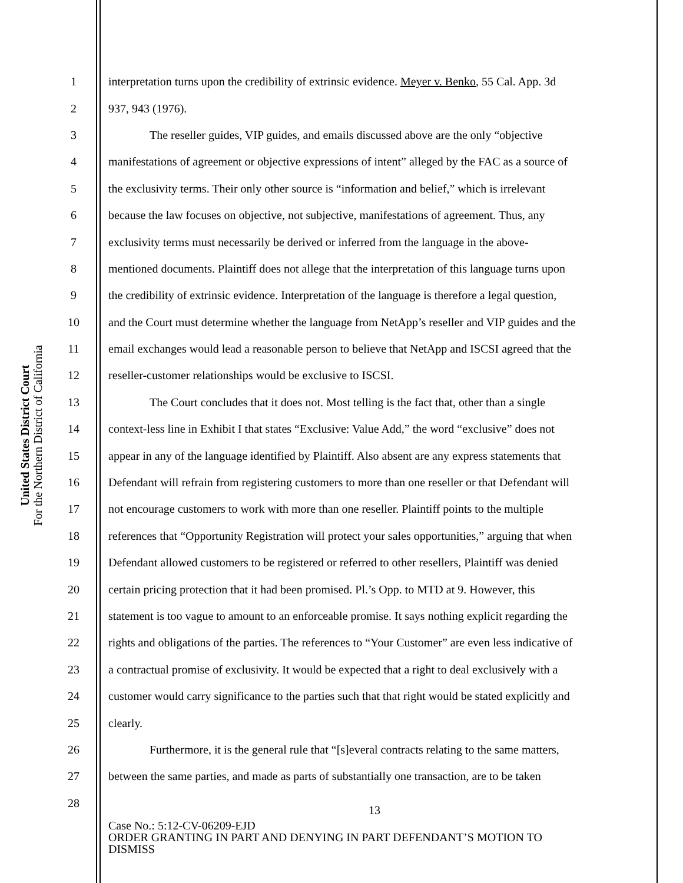United States District Court
For the Northern District of California
1 interpretation turns upon the credibility of extrinsic evidence. Meyer v. Benko, 55 Cal. App. 3d
2 937, 943 (1976).
3 The reseller guides, VIP guides, and emails discussed above are the only “objective
4 manifestations of agreement or objective expressions of intent” alleged by the FAC as a source of
5 the exclusivity terms. Their only other source is “information and belief,” which is irrelevant
6 because the law focuses on objective, not subjective, manifestations of agreement. Thus, any
7 exclusivity terms must necessarily be derived or inferred from the language in the above-
8 mentioned documents. Plaintiff does not allege that the interpretation of this language turns upon
9 the credibility of extrinsic evidence. Interpretation of the language is therefore a legal question,
10 and the Court must determine whether the language from NetApp’s reseller and VIP guides and the
11 email exchanges would lead a reasonable person to believe that NetApp and ISCSI agreed that the
12 reseller-customer relationships would be exclusive to ISCSI.
13 The Court concludes that it does not. Most telling is the fact that, other than a single
14 context-less line in Exhibit I that states “Exclusive: Value Add,” the word “exclusive” does not
15 appear in any of the language identified by Plaintiff. Also absent are any express statements that
16 Defendant will refrain from registering customers to more than one reseller or that Defendant will
17 not encourage customers to work with more than one reseller. Plaintiff points to the multiple
18 references that “Opportunity Registration will protect your sales opportunities,” arguing that when
19 Defendant allowed customers to be registered or referred to other resellers, Plaintiff was denied
20 certain pricing protection that it had been promised. Pl.’s Opp. to MTD at 9. However, this
21 statement is too vague to amount to an enforceable promise. It says nothing explicit regarding the
22 rights and obligations of the parties. The references to “Your Customer” are even less indicative of
23 a contractual promise of exclusivity. It would be expected that a right to deal exclusively with a
24 customer would carry significance to the parties such that that right would be stated explicitly and
25 clearly.
26 Furthermore, it is the general rule that “[s]everal contracts relating to the same matters,
27 between the same parties, and made as parts of substantially one transaction, are to be taken
28
13
Case No.: 5:12-CV-06209-EJD
ORDER GRANTING IN PART AND DENYING IN PART DEFENDANT’S MOTION TO
DISMISS